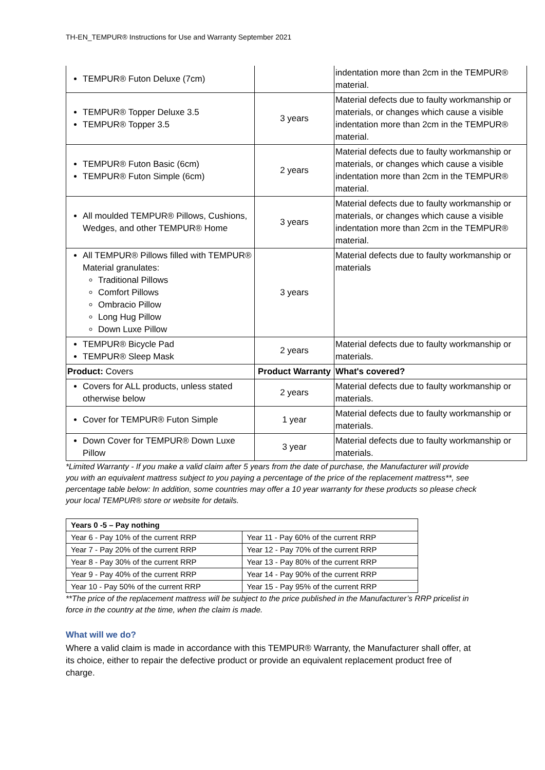TH-EN_TEMPUR® Instructions for Use and Warranty September 2021
| TEMPUR® Futon Deluxe (7cm) | | indentation more than 2cm in the TEMPUR® material. |
| TEMPUR® Topper Deluxe 3.5 TEMPUR® Topper 3.5 | 3 years | Material defects due to faulty workmanship or materials, or changes which cause a visible indentation more than 2cm in the TEMPUR® material. |
| TEMPUR® Futon Basic (6cm) TEMPUR® Futon Simple (6cm) | 2 years | Material defects due to faulty workmanship or materials, or changes which cause a visible indentation more than 2cm in the TEMPUR® material. |
| All moulded TEMPUR® Pillows, Cushions, Wedges, and other TEMPUR® Home | 3 years | Material defects due to faulty workmanship or materials, or changes which cause a visible indentation more than 2cm in the TEMPUR® material. |
| All TEMPUR® Pillows filled with TEMPUR® Material granulates: Traditional Pillows Comfort Pillows Ombracio Pillow Long Hug Pillow Down Luxe Pillow | 3 years | Material defects due to faulty workmanship or materials |
| TEMPUR® Bicycle Pad TEMPUR® Sleep Mask | 2 years | Material defects due to faulty workmanship or materials. |
| Product: Covers | Product Warranty | What's covered? |
| Covers for ALL products, unless stated otherwise below | 2 years | Material defects due to faulty workmanship or materials. |
| Cover for TEMPUR® Futon Simple | 1 year | Material defects due to faulty workmanship or materials. |
| Down Cover for TEMPUR® Down Luxe Pillow | 3 year | Material defects due to faulty workmanship or materials. |
*Limited Warranty - If you make a valid claim after 5 years from the date of purchase, the Manufacturer will provide you with an equivalent mattress subject to you paying a percentage of the price of the replacement mattress**, see percentage table below: In addition, some countries may offer a 10 year warranty for these products so please check your local TEMPUR® store or website for details.
| Years 0 -5 – Pay nothing | |
| --- | --- |
| Year 6 - Pay 10% of the current RRP | Year 11 - Pay 60% of the current RRP |
| Year 7 - Pay 20% of the current RRP | Year 12 - Pay 70% of the current RRP |
| Year 8 - Pay 30% of the current RRP | Year 13 - Pay 80% of the current RRP |
| Year 9 - Pay 40% of the current RRP | Year 14 - Pay 90% of the current RRP |
| Year 10 - Pay 50% of the current RRP | Year 15 - Pay 95% of the current RRP |
**The price of the replacement mattress will be subject to the price published in the Manufacturer’s RRP pricelist in force in the country at the time, when the claim is made.
What will we do?
Where a valid claim is made in accordance with this TEMPUR® Warranty, the Manufacturer shall offer, at its choice, either to repair the defective product or provide an equivalent replacement product free of charge.